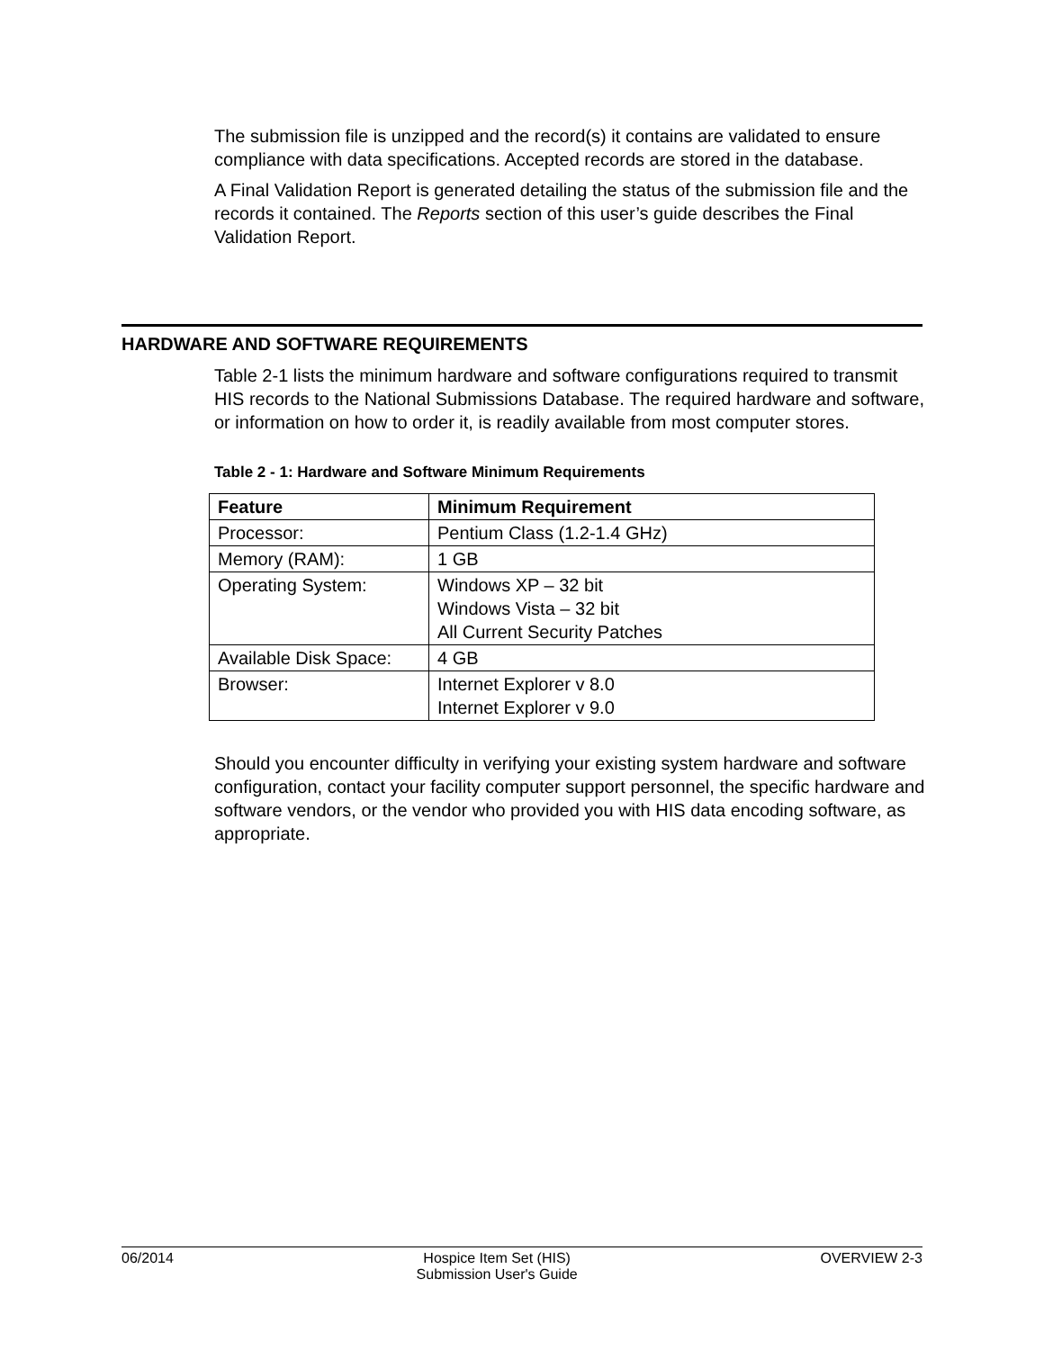The submission file is unzipped and the record(s) it contains are validated to ensure compliance with data specifications. Accepted records are stored in the database.
A Final Validation Report is generated detailing the status of the submission file and the records it contained. The Reports section of this user’s guide describes the Final Validation Report.
HARDWARE AND SOFTWARE REQUIREMENTS
Table 2-1 lists the minimum hardware and software configurations required to transmit HIS records to the National Submissions Database. The required hardware and software, or information on how to order it, is readily available from most computer stores.
Table 2 - 1: Hardware and Software Minimum Requirements
| Feature | Minimum Requirement |
| --- | --- |
| Processor: | Pentium Class (1.2-1.4 GHz) |
| Memory (RAM): | 1 GB |
| Operating System: | Windows XP – 32 bit Windows Vista – 32 bit All Current Security Patches |
| Available Disk Space: | 4 GB |
| Browser: | Internet Explorer v 8.0 Internet Explorer v 9.0 |
Should you encounter difficulty in verifying your existing system hardware and software configuration, contact your facility computer support personnel, the specific hardware and software vendors, or the vendor who provided you with HIS data encoding software, as appropriate.
06/2014 Hospice Item Set (HIS)
Submission User's Guide OVERVIEW 2-3